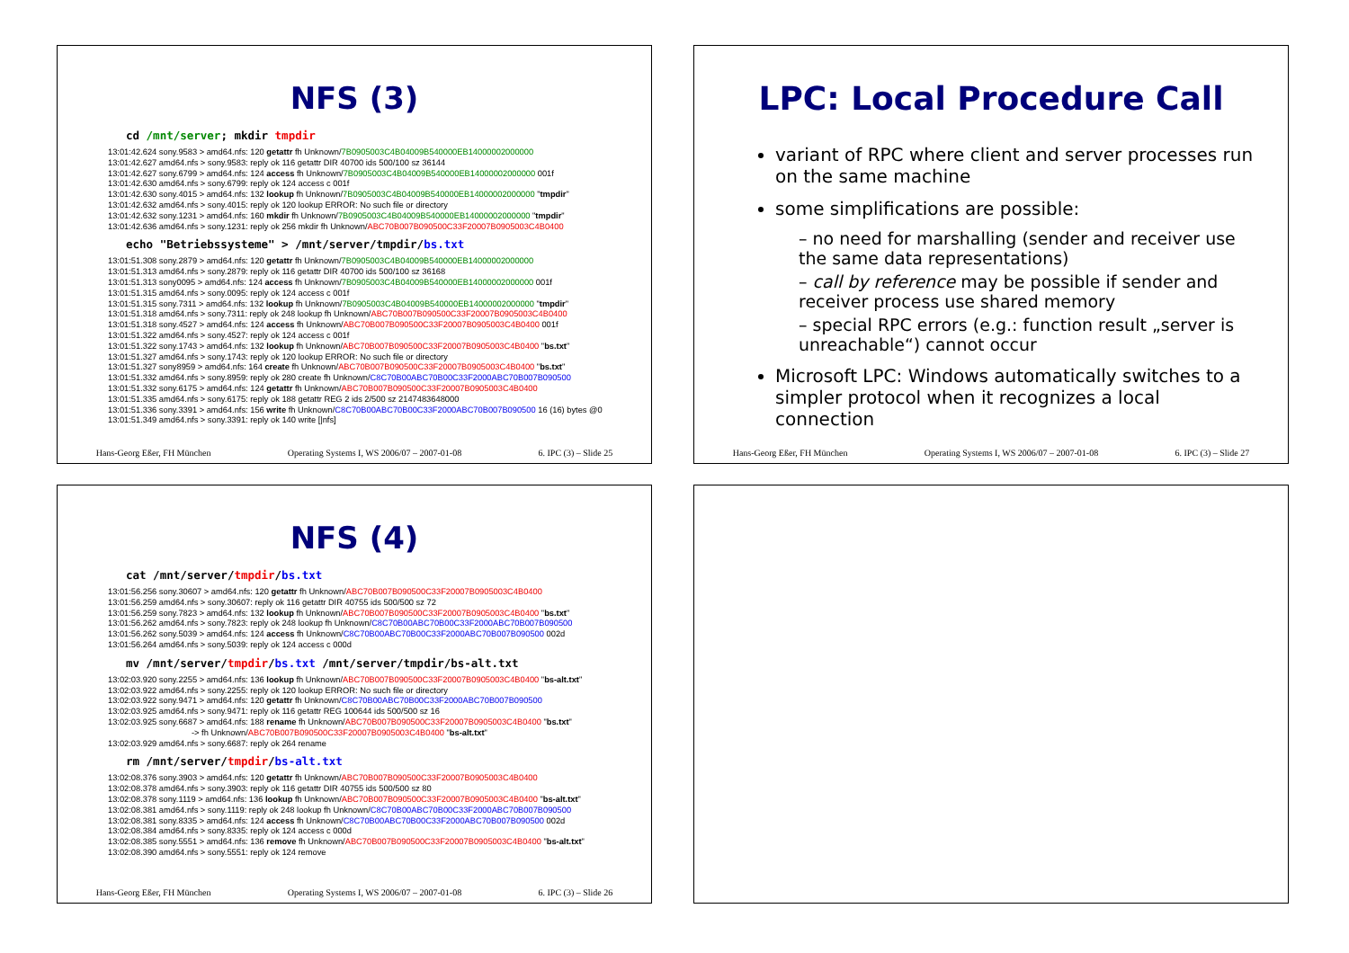NFS (3)
cd /mnt/server; mkdir tmpdir
13:01:42.624 sony.9583 > amd64.nfs: 120 getattr fh Unknown/7B0905003C4B04009B540000EB14000002000000 13:01:42.627 amd64.nfs > sony.9583: reply ok 116 getattr DIR 40700 ids 500/100 sz 36144 13:01:42.627 sony.6799 > amd64.nfs: 124 access fh Unknown/7B0905003C4B04009B540000EB14000002000000 001f 13:01:42.630 amd64.nfs > sony.6799: reply ok 124 access c 001f 13:01:42.630 sony.4015 > amd64.nfs: 132 lookup fh Unknown/7B0905003C4B04009B540000EB14000002000000 "tmpdir" 13:01:42.632 amd64.nfs > sony.4015: reply ok 120 lookup ERROR: No such file or directory 13:01:42.632 sony.1231 > amd64.nfs: 160 mkdir fh Unknown/7B0905003C4B04009B540000EB14000002000000 "tmpdir" 13:01:42.636 amd64.nfs > sony.1231: reply ok 256 mkdir fh Unknown/ABC70B007B090500C33F20007B0905003C4B0400
echo "Betriebssysteme" > /mnt/server/tmpdir/bs.txt
13:01:51.308 sony.2879 > amd64.nfs: 120 getattr fh Unknown/7B0905003C4B04009B540000EB14000002000000 13:01:51.313 amd64.nfs > sony.2879: reply ok 116 getattr DIR 40700 ids 500/100 sz 36168 13:01:51.313 sony0095 > amd64.nfs: 124 access fh Unknown/7B0905003C4B04009B540000EB14000002000000 001f 13:01:51.315 amd64.nfs > sony.0095: reply ok 124 access c 001f 13:01:51.315 sony.7311 > amd64.nfs: 132 lookup fh Unknown/7B0905003C4B04009B540000EB14000002000000 "tmpdir" 13:01:51.318 amd64.nfs > sony.7311: reply ok 248 lookup fh Unknown/ABC70B007B090500C33F20007B0905003C4B0400 13:01:51.318 sony.4527 > amd64.nfs: 124 access fh Unknown/ABC70B007B090500C33F20007B0905003C4B0400 001f 13:01:51.322 amd64.nfs > sony.4527: reply ok 124 access c 001f 13:01:51.322 sony.1743 > amd64.nfs: 132 lookup fh Unknown/ABC70B007B090500C33F20007B0905003C4B0400 "bs.txt" 13:01:51.327 amd64.nfs > sony.1743: reply ok 120 lookup ERROR: No such file or directory 13:01:51.327 sony8959 > amd64.nfs: 164 create fh Unknown/ABC70B007B090500C33F20007B0905003C4B0400 "bs.txt" 13:01:51.332 amd64.nfs > sony.8959: reply ok 280 create fh Unknown/C8C70B00ABC70B00C33F2000ABC70B007B090500 13:01:51.332 sony.6175 > amd64.nfs: 124 getattr fh Unknown/ABC70B007B090500C33F20007B0905003C4B0400 13:01:51.335 amd64.nfs > sony.6175: reply ok 188 getattr REG 2 ids 2/500 sz 2147483648000 13:01:51.336 sony.3391 > amd64.nfs: 156 write fh Unknown/C8C70B00ABC70B00C33F2000ABC70B007B090500 16 (16) bytes @0 13:01:51.349 amd64.nfs > sony.3391: reply ok 140 write [|nfs]
Hans-Georg Eßer, FH München Operating Systems I, WS 2006/07 – 2007-01-08 6. IPC (3) – Slide 25
LPC: Local Procedure Call
variant of RPC where client and server processes run on the same machine
some simplifications are possible:
– no need for marshalling (sender and receiver use the same data representations)
– call by reference may be possible if sender and receiver process use shared memory
– special RPC errors (e.g.: function result „server is unreachable“) cannot occur
Microsoft LPC: Windows automatically switches to a simpler protocol when it recognizes a local connection
Hans-Georg Eßer, FH München Operating Systems I, WS 2006/07 – 2007-01-08 6. IPC (3) – Slide 27
NFS (4)
cat /mnt/server/tmpdir/bs.txt
13:01:56.256 sony.30607 > amd64.nfs: 120 getattr fh Unknown/ABC70B007B090500C33F20007B0905003C4B0400 13:01:56.259 amd64.nfs > sony.30607: reply ok 116 getattr DIR 40755 ids 500/500 sz 72 13:01:56.259 sony.7823 > amd64.nfs: 132 lookup fh Unknown/ABC70B007B090500C33F20007B0905003C4B0400 "bs.txt" 13:01:56.262 amd64.nfs > sony.7823: reply ok 248 lookup fh Unknown/C8C70B00ABC70B00C33F2000ABC70B007B090500 13:01:56.262 sony.5039 > amd64.nfs: 124 access fh Unknown/C8C70B00ABC70B00C33F2000ABC70B007B090500 002d 13:01:56.264 amd64.nfs > sony.5039: reply ok 124 access c 000d
mv /mnt/server/tmpdir/bs.txt /mnt/server/tmpdir/bs-alt.txt
13:02:03.920 sony.2255 > amd64.nfs: 136 lookup fh Unknown/ABC70B007B090500C33F20007B0905003C4B0400 "bs-alt.txt" 13:02:03.922 amd64.nfs > sony.2255: reply ok 120 lookup ERROR: No such file or directory 13:02:03.922 sony.9471 > amd64.nfs: 120 getattr fh Unknown/C8C70B00ABC70B00C33F2000ABC70B007B090500 13:02:03.925 amd64.nfs > sony.9471: reply ok 116 getattr REG 100644 ids 500/500 sz 16 13:02:03.925 sony.6687 > amd64.nfs: 188 rename fh Unknown/ABC70B007B090500C33F20007B0905003C4B0400 "bs.txt" -> fh Unknown/ABC70B007B090500C33F20007B0905003C4B0400 "bs-alt.txt" 13:02:03.929 amd64.nfs > sony.6687: reply ok 264 rename
rm /mnt/server/tmpdir/bs-alt.txt
13:02:08.376 sony.3903 > amd64.nfs: 120 getattr fh Unknown/ABC70B007B090500C33F20007B0905003C4B0400 13:02:08.378 amd64.nfs > sony.3903: reply ok 116 getattr DIR 40755 ids 500/500 sz 80 13:02:08.378 sony.1119 > amd64.nfs: 136 lookup fh Unknown/ABC70B007B090500C33F20007B0905003C4B0400 "bs-alt.txt" 13:02:08.381 amd64.nfs > sony.1119: reply ok 248 lookup fh Unknown/C8C70B00ABC70B00C33F2000ABC70B007B090500 13:02:08.381 sony.8335 > amd64.nfs: 124 access fh Unknown/C8C70B00ABC70B00C33F2000ABC70B007B090500 002d 13:02:08.384 amd64.nfs > sony.8335: reply ok 124 access c 000d 13:02:08.385 sony.5551 > amd64.nfs: 136 remove fh Unknown/ABC70B007B090500C33F20007B0905003C4B0400 "bs-alt.txt" 13:02:08.390 amd64.nfs > sony.5551: reply ok 124 remove
Hans-Georg Eßer, FH München Operating Systems I, WS 2006/07 – 2007-01-08 6. IPC (3) – Slide 26